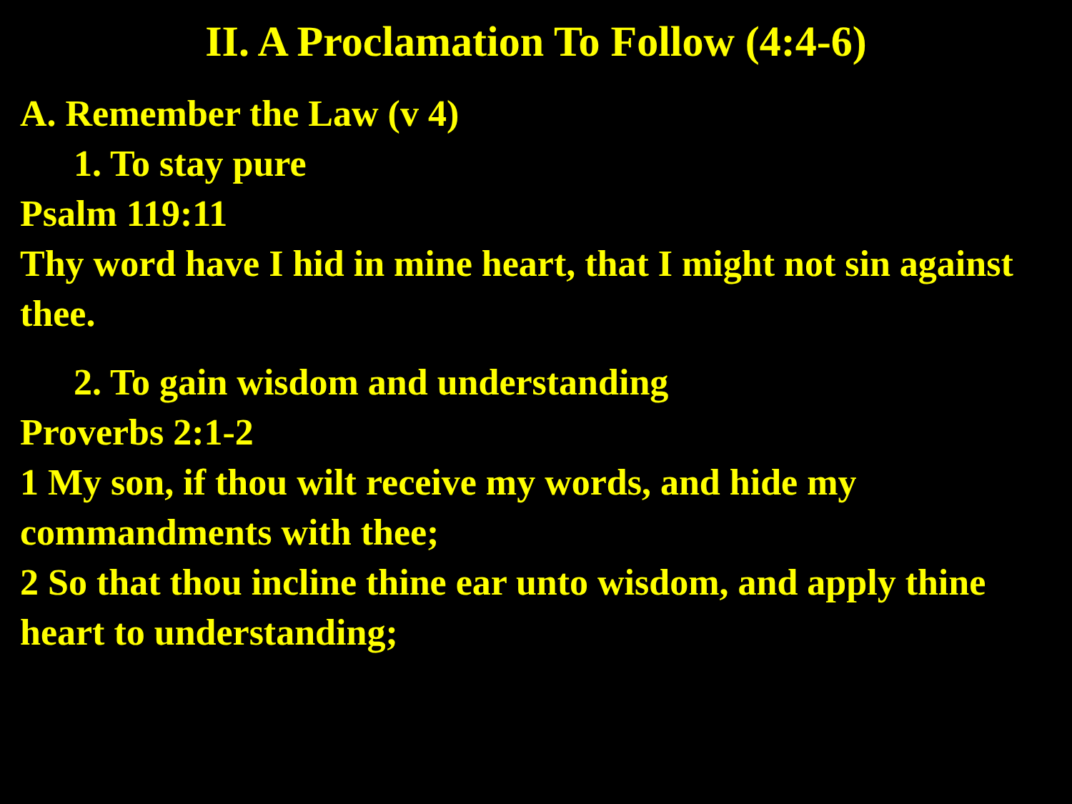II. A Proclamation To Follow (4:4-6)
A. Remember the Law (v 4)
1. To stay pure
Psalm 119:11
Thy word have I hid in mine heart, that I might not sin against thee.
2. To gain wisdom and understanding
Proverbs 2:1-2
1 My son, if thou wilt receive my words, and hide my commandments with thee;
2 So that thou incline thine ear unto wisdom, and apply thine heart to understanding;